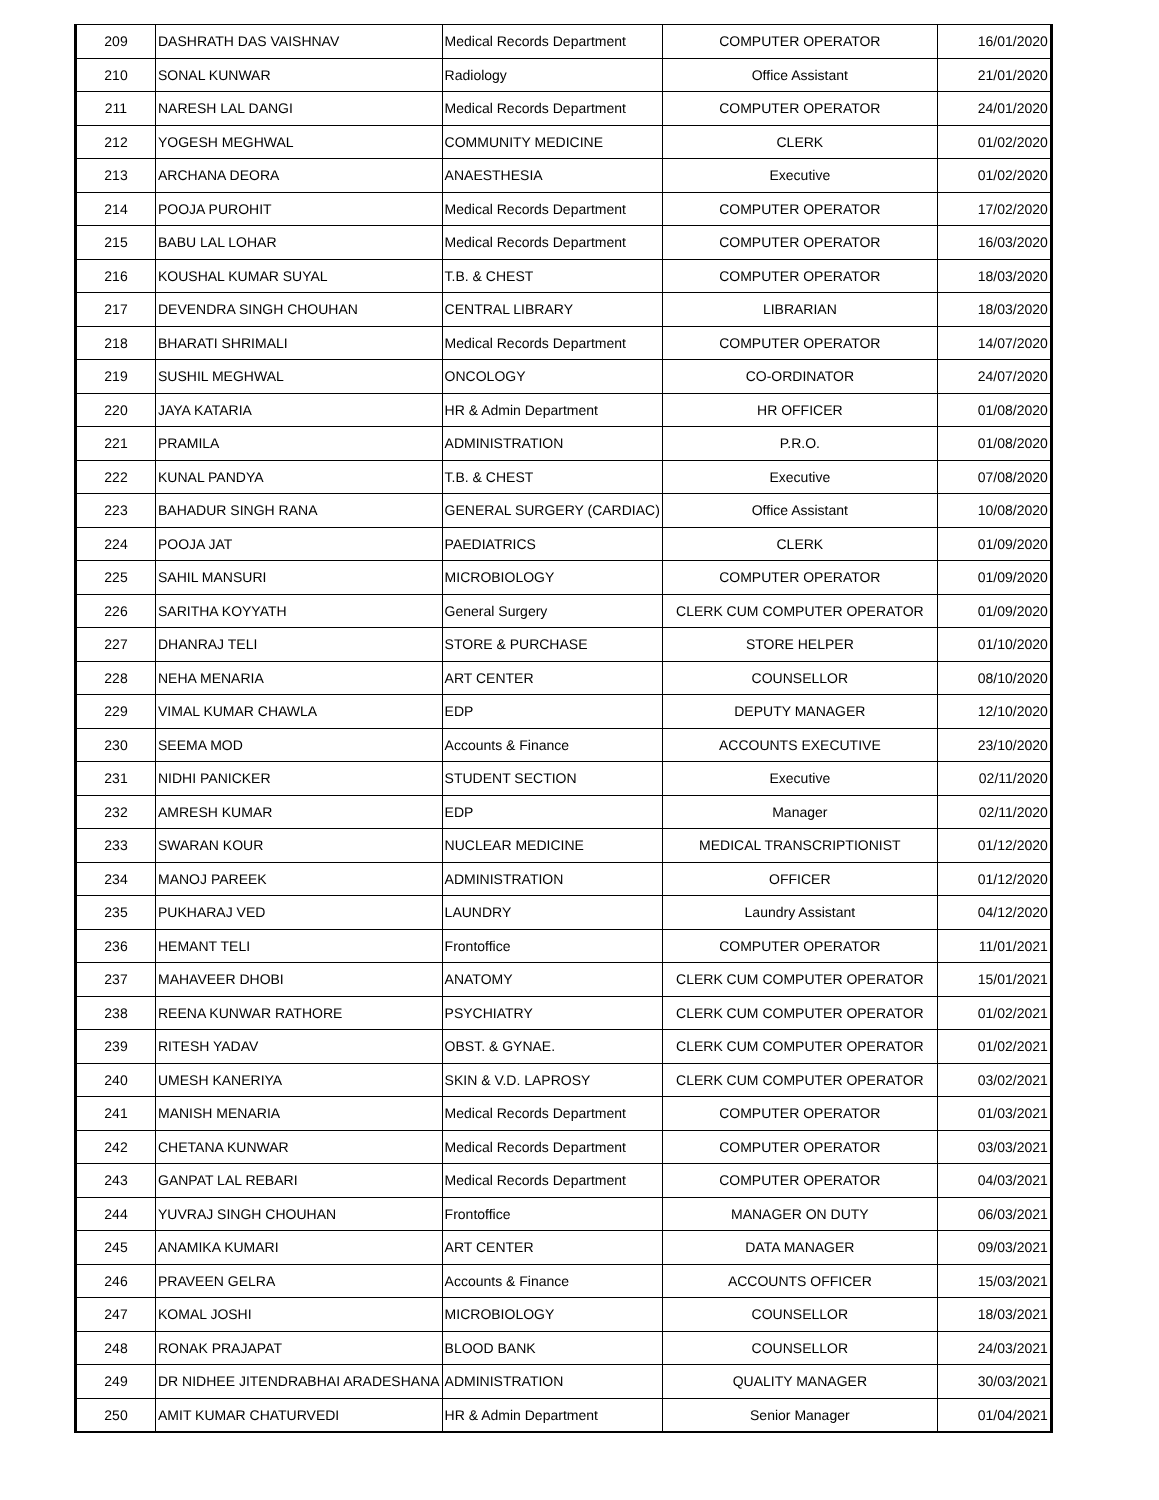| 209 | DASHRATH DAS VAISHNAV | Medical Records Department | COMPUTER OPERATOR | 16/01/2020 |
| 210 | SONAL KUNWAR | Radiology | Office Assistant | 21/01/2020 |
| 211 | NARESH LAL DANGI | Medical Records Department | COMPUTER OPERATOR | 24/01/2020 |
| 212 | YOGESH MEGHWAL | COMMUNITY MEDICINE | CLERK | 01/02/2020 |
| 213 | ARCHANA DEORA | ANAESTHESIA | Executive | 01/02/2020 |
| 214 | POOJA PUROHIT | Medical Records Department | COMPUTER OPERATOR | 17/02/2020 |
| 215 | BABU LAL LOHAR | Medical Records Department | COMPUTER OPERATOR | 16/03/2020 |
| 216 | KOUSHAL KUMAR SUYAL | T.B. & CHEST | COMPUTER OPERATOR | 18/03/2020 |
| 217 | DEVENDRA SINGH CHOUHAN | CENTRAL LIBRARY | LIBRARIAN | 18/03/2020 |
| 218 | BHARATI SHRIMALI | Medical Records Department | COMPUTER OPERATOR | 14/07/2020 |
| 219 | SUSHIL MEGHWAL | ONCOLOGY | CO-ORDINATOR | 24/07/2020 |
| 220 | JAYA KATARIA | HR & Admin Department | HR OFFICER | 01/08/2020 |
| 221 | PRAMILA | ADMINISTRATION | P.R.O. | 01/08/2020 |
| 222 | KUNAL PANDYA | T.B. & CHEST | Executive | 07/08/2020 |
| 223 | BAHADUR SINGH RANA | GENERAL SURGERY (CARDIAC) | Office Assistant | 10/08/2020 |
| 224 | POOJA JAT | PAEDIATRICS | CLERK | 01/09/2020 |
| 225 | SAHIL MANSURI | MICROBIOLOGY | COMPUTER OPERATOR | 01/09/2020 |
| 226 | SARITHA KOYYATH | General Surgery | CLERK CUM COMPUTER OPERATOR | 01/09/2020 |
| 227 | DHANRAJ TELI | STORE & PURCHASE | STORE HELPER | 01/10/2020 |
| 228 | NEHA MENARIA | ART CENTER | COUNSELLOR | 08/10/2020 |
| 229 | VIMAL KUMAR CHAWLA | EDP | DEPUTY MANAGER | 12/10/2020 |
| 230 | SEEMA MOD | Accounts & Finance | ACCOUNTS EXECUTIVE | 23/10/2020 |
| 231 | NIDHI PANICKER | STUDENT SECTION | Executive | 02/11/2020 |
| 232 | AMRESH KUMAR | EDP | Manager | 02/11/2020 |
| 233 | SWARAN KOUR | NUCLEAR MEDICINE | MEDICAL TRANSCRIPTIONIST | 01/12/2020 |
| 234 | MANOJ PAREEK | ADMINISTRATION | OFFICER | 01/12/2020 |
| 235 | PUKHARAJ VED | LAUNDRY | Laundry Assistant | 04/12/2020 |
| 236 | HEMANT TELI | Frontoffice | COMPUTER OPERATOR | 11/01/2021 |
| 237 | MAHAVEER DHOBI | ANATOMY | CLERK CUM COMPUTER OPERATOR | 15/01/2021 |
| 238 | REENA KUNWAR RATHORE | PSYCHIATRY | CLERK CUM COMPUTER OPERATOR | 01/02/2021 |
| 239 | RITESH YADAV | OBST. & GYNAE. | CLERK CUM COMPUTER OPERATOR | 01/02/2021 |
| 240 | UMESH KANERIYA | SKIN & V.D. LAPROSY | CLERK CUM COMPUTER OPERATOR | 03/02/2021 |
| 241 | MANISH MENARIA | Medical Records Department | COMPUTER OPERATOR | 01/03/2021 |
| 242 | CHETANA KUNWAR | Medical Records Department | COMPUTER OPERATOR | 03/03/2021 |
| 243 | GANPAT LAL REBARI | Medical Records Department | COMPUTER OPERATOR | 04/03/2021 |
| 244 | YUVRAJ SINGH CHOUHAN | Frontoffice | MANAGER ON DUTY | 06/03/2021 |
| 245 | ANAMIKA KUMARI | ART CENTER | DATA MANAGER | 09/03/2021 |
| 246 | PRAVEEN GELRA | Accounts & Finance | ACCOUNTS OFFICER | 15/03/2021 |
| 247 | KOMAL JOSHI | MICROBIOLOGY | COUNSELLOR | 18/03/2021 |
| 248 | RONAK PRAJAPAT | BLOOD BANK | COUNSELLOR | 24/03/2021 |
| 249 | DR NIDHEE JITENDRABHAI ARADESHANA | ADMINISTRATION | QUALITY MANAGER | 30/03/2021 |
| 250 | AMIT KUMAR CHATURVEDI | HR & Admin Department | Senior Manager | 01/04/2021 |